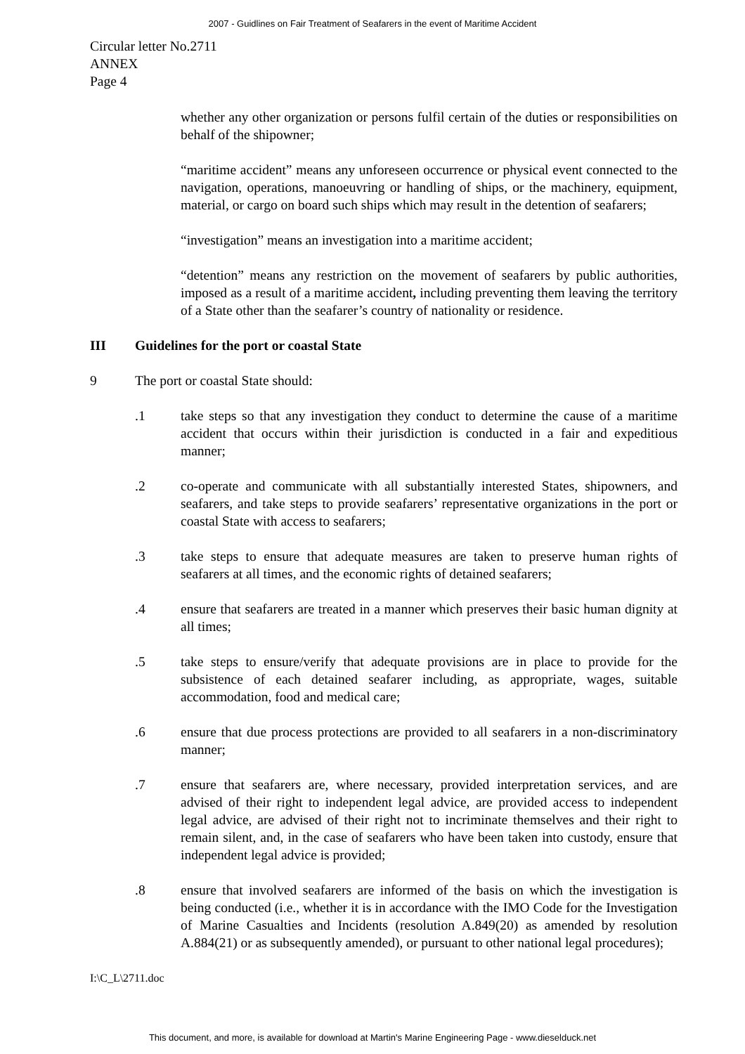2007 - Guidlines on Fair Treatment of Seafarers in the event of Maritime Accident
Circular letter No.2711
ANNEX
Page 4
whether any other organization or persons fulfil certain of the duties or responsibilities on behalf of the shipowner;
“maritime accident” means any unforeseen occurrence or physical event connected to the navigation, operations, manoeuvring or handling of ships, or the machinery, equipment, material, or cargo on board such ships which may result in the detention of seafarers;
“investigation” means an investigation into a maritime accident;
“detention” means any restriction on the movement of seafarers by public authorities, imposed as a result of a maritime accident, including preventing them leaving the territory of a State other than the seafarer’s country of nationality or residence.
III Guidelines for the port or coastal State
9 The port or coastal State should:
.1 take steps so that any investigation they conduct to determine the cause of a maritime accident that occurs within their jurisdiction is conducted in a fair and expeditious manner;
.2 co-operate and communicate with all substantially interested States, shipowners, and seafarers, and take steps to provide seafarers’ representative organizations in the port or coastal State with access to seafarers;
.3 take steps to ensure that adequate measures are taken to preserve human rights of seafarers at all times, and the economic rights of detained seafarers;
.4 ensure that seafarers are treated in a manner which preserves their basic human dignity at all times;
.5 take steps to ensure/verify that adequate provisions are in place to provide for the subsistence of each detained seafarer including, as appropriate, wages, suitable accommodation, food and medical care;
.6 ensure that due process protections are provided to all seafarers in a non-discriminatory manner;
.7 ensure that seafarers are, where necessary, provided interpretation services, and are advised of their right to independent legal advice, are provided access to independent legal advice, are advised of their right not to incriminate themselves and their right to remain silent, and, in the case of seafarers who have been taken into custody, ensure that independent legal advice is provided;
.8 ensure that involved seafarers are informed of the basis on which the investigation is being conducted (i.e., whether it is in accordance with the IMO Code for the Investigation of Marine Casualties and Incidents (resolution A.849(20) as amended by resolution A.884(21) or as subsequently amended), or pursuant to other national legal procedures);
I:\C_L\2711.doc
This document, and more, is available for download at Martin's Marine Engineering Page - www.dieselduck.net